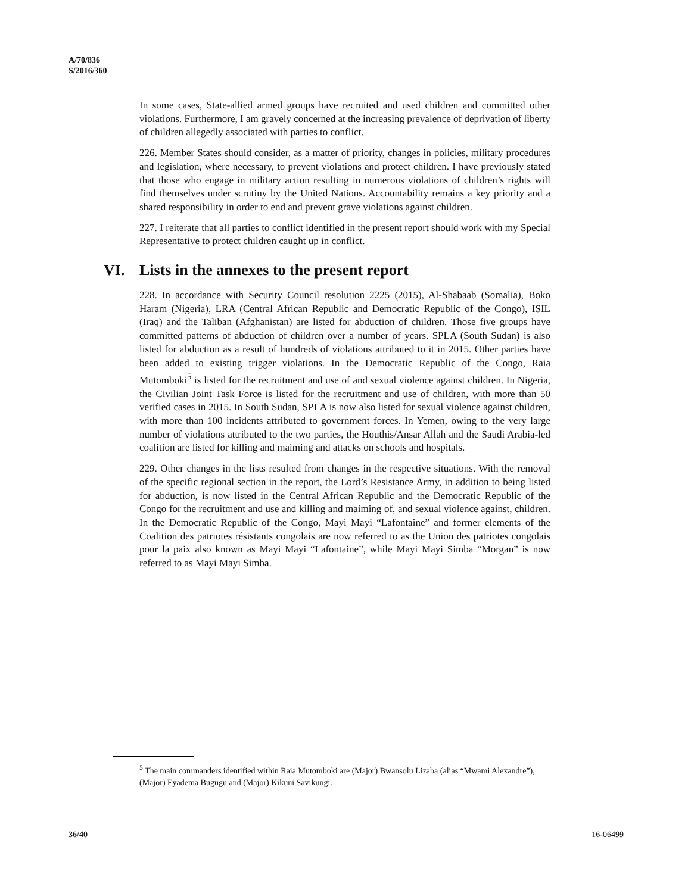A/70/836
S/2016/360
In some cases, State-allied armed groups have recruited and used children and committed other violations. Furthermore, I am gravely concerned at the increasing prevalence of deprivation of liberty of children allegedly associated with parties to conflict.
226. Member States should consider, as a matter of priority, changes in policies, military procedures and legislation, where necessary, to prevent violations and protect children. I have previously stated that those who engage in military action resulting in numerous violations of children’s rights will find themselves under scrutiny by the United Nations. Accountability remains a key priority and a shared responsibility in order to end and prevent grave violations against children.
227. I reiterate that all parties to conflict identified in the present report should work with my Special Representative to protect children caught up in conflict.
VI. Lists in the annexes to the present report
228. In accordance with Security Council resolution 2225 (2015), Al-Shabaab (Somalia), Boko Haram (Nigeria), LRA (Central African Republic and Democratic Republic of the Congo), ISIL (Iraq) and the Taliban (Afghanistan) are listed for abduction of children. Those five groups have committed patterns of abduction of children over a number of years. SPLA (South Sudan) is also listed for abduction as a result of hundreds of violations attributed to it in 2015. Other parties have been added to existing trigger violations. In the Democratic Republic of the Congo, Raia Mutomboki<sup>5</sup> is listed for the recruitment and use of and sexual violence against children. In Nigeria, the Civilian Joint Task Force is listed for the recruitment and use of children, with more than 50 verified cases in 2015. In South Sudan, SPLA is now also listed for sexual violence against children, with more than 100 incidents attributed to government forces. In Yemen, owing to the very large number of violations attributed to the two parties, the Houthis/Ansar Allah and the Saudi Arabia-led coalition are listed for killing and maiming and attacks on schools and hospitals.
229. Other changes in the lists resulted from changes in the respective situations. With the removal of the specific regional section in the report, the Lord’s Resistance Army, in addition to being listed for abduction, is now listed in the Central African Republic and the Democratic Republic of the Congo for the recruitment and use and killing and maiming of, and sexual violence against, children. In the Democratic Republic of the Congo, Mayi Mayi “Lafontaine” and former elements of the Coalition des patriotes résistants congolais are now referred to as the Union des patriotes congolais pour la paix also known as Mayi Mayi “Lafontaine”, while Mayi Mayi Simba “Morgan” is now referred to as Mayi Mayi Simba.
<sup>5</sup> The main commanders identified within Raia Mutomboki are (Major) Bwansolu Lizaba (alias “Mwami Alexandre”), (Major) Eyadema Bugugu and (Major) Kikuni Savikungi.
36/40 16-06499